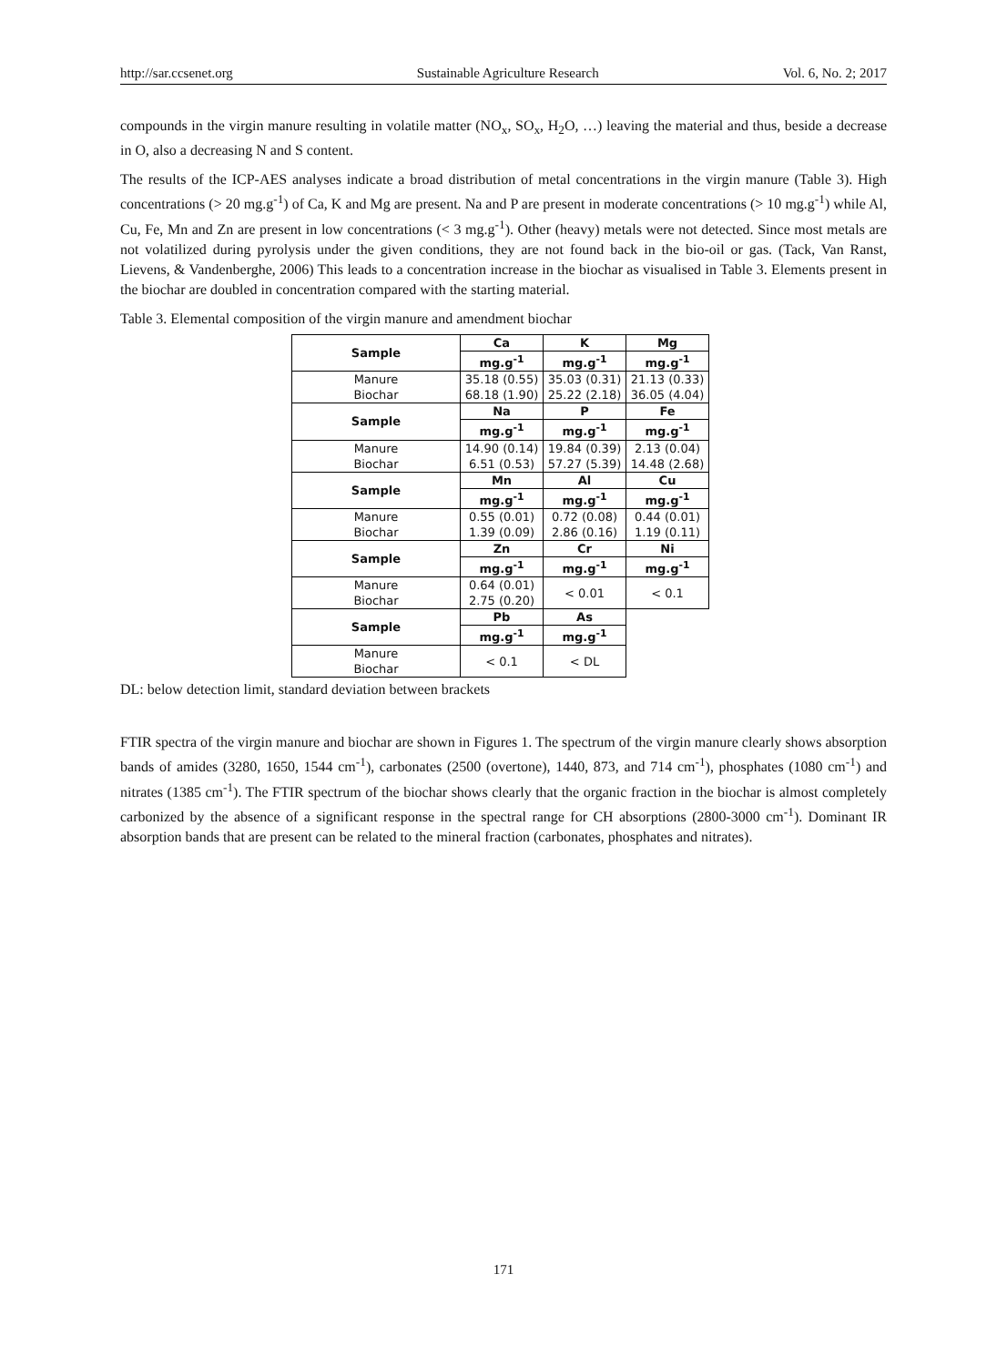http://sar.ccsenet.org Sustainable Agriculture Research Vol. 6, No. 2; 2017
compounds in the virgin manure resulting in volatile matter (NO<sub>x</sub>, SO<sub>x</sub>, H<sub>2</sub>O, …) leaving the material and thus, beside a decrease in O, also a decreasing N and S content.
The results of the ICP-AES analyses indicate a broad distribution of metal concentrations in the virgin manure (Table 3). High concentrations (> 20 mg.g<sup>-1</sup>) of Ca, K and Mg are present. Na and P are present in moderate concentrations (> 10 mg.g<sup>-1</sup>) while Al, Cu, Fe, Mn and Zn are present in low concentrations (< 3 mg.g<sup>-1</sup>). Other (heavy) metals were not detected. Since most metals are not volatilized during pyrolysis under the given conditions, they are not found back in the bio-oil or gas. (Tack, Van Ranst, Lievens, & Vandenberghe, 2006) This leads to a concentration increase in the biochar as visualised in Table 3. Elements present in the biochar are doubled in concentration compared with the starting material.
Table 3. Elemental composition of the virgin manure and amendment biochar
| Sample | Ca | K | Mg |
| --- | --- | --- | --- |
| | mg.g<sup>-1</sup> | mg.g<sup>-1</sup> | mg.g<sup>-1</sup> |
| Manure Biochar | 35.18 (0.55) 68.18 (1.90) | 35.03 (0.31) 25.22 (2.18) | 21.13 (0.33) 36.05 (4.04) |
| Sample | Na | P | Fe |
| | mg.g<sup>-1</sup> | mg.g<sup>-1</sup> | mg.g<sup>-1</sup> |
| Manure Biochar | 14.90 (0.14) 6.51 (0.53) | 19.84 (0.39) 57.27 (5.39) | 2.13 (0.04) 14.48 (2.68) |
| Sample | Mn | Al | Cu |
| | mg.g<sup>-1</sup> | mg.g<sup>-1</sup> | mg.g<sup>-1</sup> |
| Manure Biochar | 0.55 (0.01) 1.39 (0.09) | 0.72 (0.08) 2.86 (0.16) | 0.44 (0.01) 1.19 (0.11) |
| Sample | Zn | Cr | Ni |
| | mg.g<sup>-1</sup> | mg.g<sup>-1</sup> | mg.g<sup>-1</sup> |
| Manure Biochar | 0.64 (0.01) 2.75 (0.20) | < 0.01 | < 0.1 |
| Sample | Pb | As | |
| | mg.g<sup>-1</sup> | mg.g<sup>-1</sup> | |
| Manure Biochar | < 0.1 | < DL | |
DL: below detection limit, standard deviation between brackets
FTIR spectra of the virgin manure and biochar are shown in Figures 1. The spectrum of the virgin manure clearly shows absorption bands of amides (3280, 1650, 1544 cm<sup>-1</sup>), carbonates (2500 (overtone), 1440, 873, and 714 cm<sup>-1</sup>), phosphates (1080 cm<sup>-1</sup>) and nitrates (1385 cm<sup>-1</sup>). The FTIR spectrum of the biochar shows clearly that the organic fraction in the biochar is almost completely carbonized by the absence of a significant response in the spectral range for CH absorptions (2800-3000 cm<sup>-1</sup>). Dominant IR absorption bands that are present can be related to the mineral fraction (carbonates, phosphates and nitrates).
171